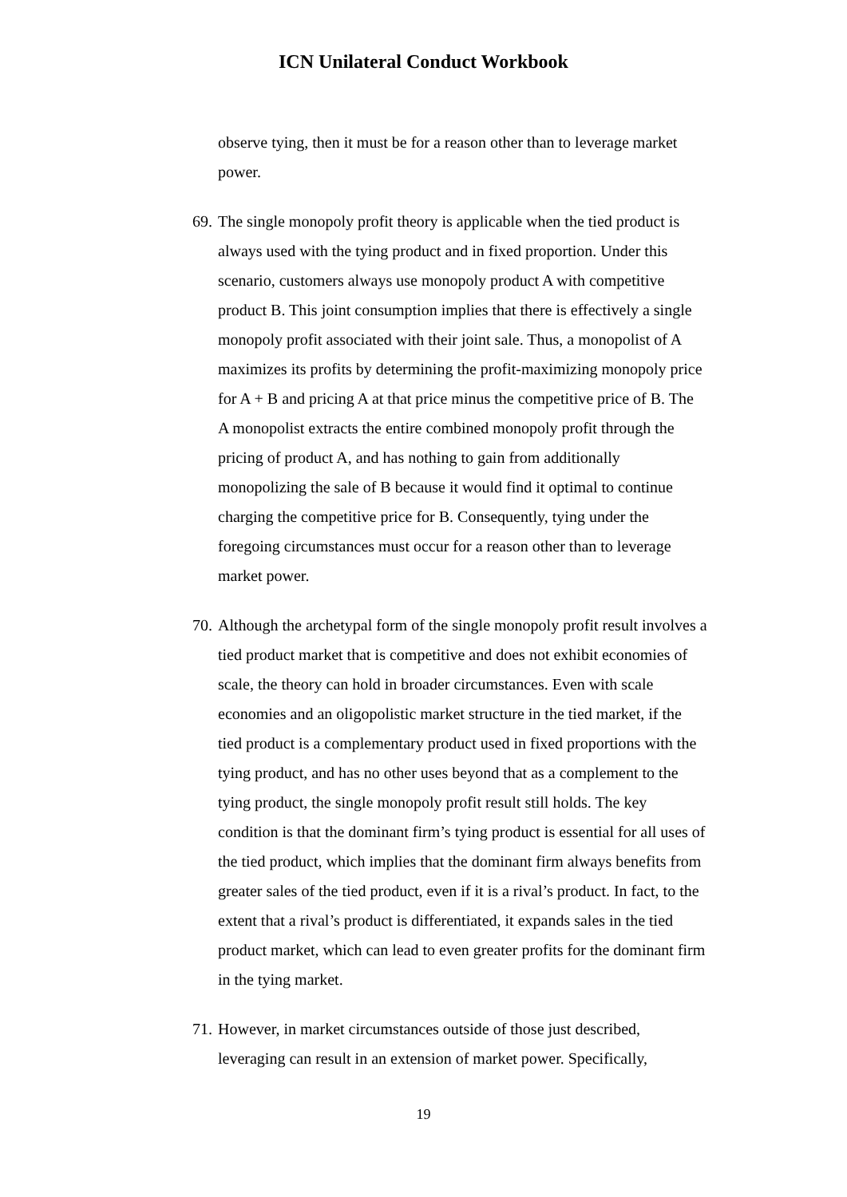ICN Unilateral Conduct Workbook
observe tying, then it must be for a reason other than to leverage market power.
69. The single monopoly profit theory is applicable when the tied product is always used with the tying product and in fixed proportion. Under this scenario, customers always use monopoly product A with competitive product B. This joint consumption implies that there is effectively a single monopoly profit associated with their joint sale. Thus, a monopolist of A maximizes its profits by determining the profit-maximizing monopoly price for A + B and pricing A at that price minus the competitive price of B. The A monopolist extracts the entire combined monopoly profit through the pricing of product A, and has nothing to gain from additionally monopolizing the sale of B because it would find it optimal to continue charging the competitive price for B. Consequently, tying under the foregoing circumstances must occur for a reason other than to leverage market power.
70. Although the archetypal form of the single monopoly profit result involves a tied product market that is competitive and does not exhibit economies of scale, the theory can hold in broader circumstances. Even with scale economies and an oligopolistic market structure in the tied market, if the tied product is a complementary product used in fixed proportions with the tying product, and has no other uses beyond that as a complement to the tying product, the single monopoly profit result still holds. The key condition is that the dominant firm’s tying product is essential for all uses of the tied product, which implies that the dominant firm always benefits from greater sales of the tied product, even if it is a rival’s product. In fact, to the extent that a rival’s product is differentiated, it expands sales in the tied product market, which can lead to even greater profits for the dominant firm in the tying market.
71. However, in market circumstances outside of those just described, leveraging can result in an extension of market power. Specifically,
19